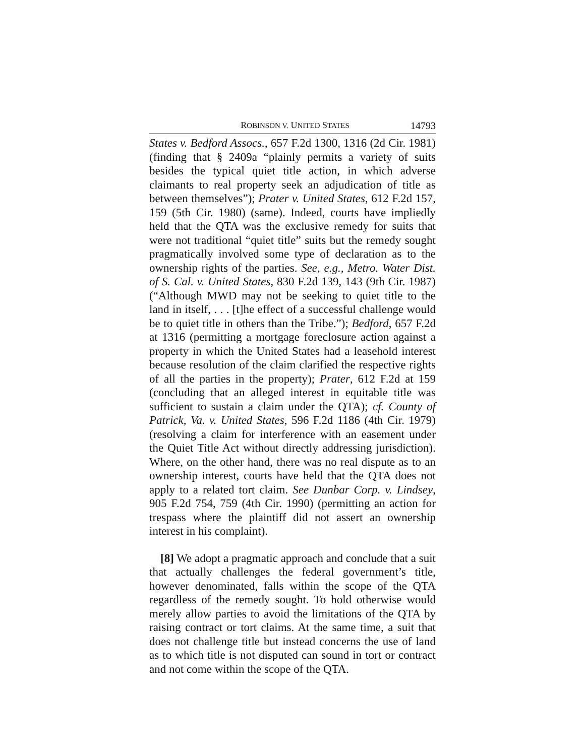ROBINSON V. UNITED STATES 14793
States v. Bedford Assocs., 657 F.2d 1300, 1316 (2d Cir. 1981) (finding that § 2409a “plainly permits a variety of suits besides the typical quiet title action, in which adverse claimants to real property seek an adjudication of title as between themselves”); Prater v. United States, 612 F.2d 157, 159 (5th Cir. 1980) (same). Indeed, courts have impliedly held that the QTA was the exclusive remedy for suits that were not traditional “quiet title” suits but the remedy sought pragmatically involved some type of declaration as to the ownership rights of the parties. See, e.g., Metro. Water Dist. of S. Cal. v. United States, 830 F.2d 139, 143 (9th Cir. 1987) (“Although MWD may not be seeking to quiet title to the land in itself, . . . [t]he effect of a successful challenge would be to quiet title in others than the Tribe.”); Bedford, 657 F.2d at 1316 (permitting a mortgage foreclosure action against a property in which the United States had a leasehold interest because resolution of the claim clarified the respective rights of all the parties in the property); Prater, 612 F.2d at 159 (concluding that an alleged interest in equitable title was sufficient to sustain a claim under the QTA); cf. County of Patrick, Va. v. United States, 596 F.2d 1186 (4th Cir. 1979) (resolving a claim for interference with an easement under the Quiet Title Act without directly addressing jurisdiction). Where, on the other hand, there was no real dispute as to an ownership interest, courts have held that the QTA does not apply to a related tort claim. See Dunbar Corp. v. Lindsey, 905 F.2d 754, 759 (4th Cir. 1990) (permitting an action for trespass where the plaintiff did not assert an ownership interest in his complaint).
[8] We adopt a pragmatic approach and conclude that a suit that actually challenges the federal government’s title, however denominated, falls within the scope of the QTA regardless of the remedy sought. To hold otherwise would merely allow parties to avoid the limitations of the QTA by raising contract or tort claims. At the same time, a suit that does not challenge title but instead concerns the use of land as to which title is not disputed can sound in tort or contract and not come within the scope of the QTA.